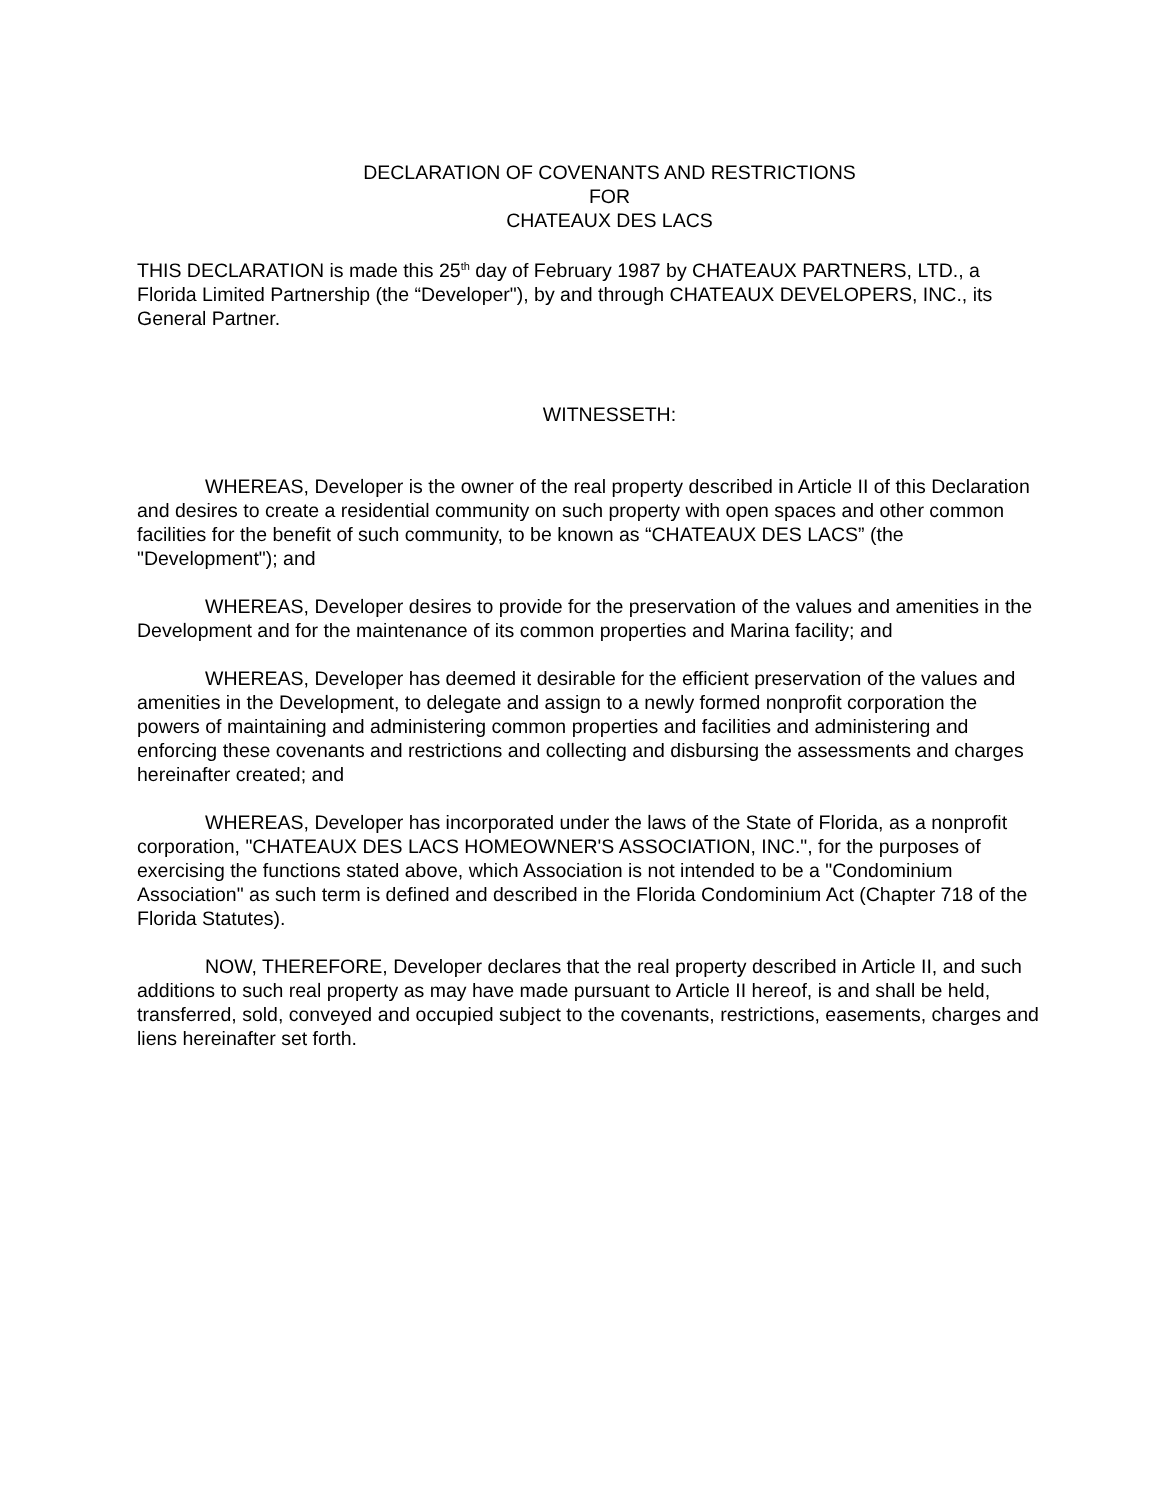DECLARATION OF COVENANTS AND RESTRICTIONS
FOR
CHATEAUX DES LACS
THIS DECLARATION is made this 25<sup>th</sup> day of February 1987 by CHATEAUX PARTNERS, LTD., a Florida Limited Partnership (the “Developer"), by and through CHATEAUX DEVELOPERS, INC., its General Partner.
WITNESSETH:
WHEREAS, Developer is the owner of the real property described in Article II of this Declaration and desires to create a residential community on such property with open spaces and other common facilities for the benefit of such community, to be known as “CHATEAUX DES LACS” (the "Development"); and
WHEREAS, Developer desires to provide for the preservation of the values and amenities in the Development and for the maintenance of its common properties and Marina facility; and
WHEREAS, Developer has deemed it desirable for the efficient preservation of the values and amenities in the Development, to delegate and assign to a newly formed nonprofit corporation the powers of maintaining and administering common properties and facilities and administering and enforcing these covenants and restrictions and collecting and disbursing the assessments and charges hereinafter created; and
WHEREAS, Developer has incorporated under the laws of the State of Florida, as a nonprofit corporation, "CHATEAUX DES LACS HOMEOWNER'S ASSOCIATION, INC.", for the purposes of exercising the functions stated above, which Association is not intended to be a "Condominium Association" as such term is defined and described in the Florida Condominium Act (Chapter 718 of the Florida Statutes).
NOW, THEREFORE, Developer declares that the real property described in Article II, and such additions to such real property as may have made pursuant to Article II hereof, is and shall be held, transferred, sold, conveyed and occupied subject to the covenants, restrictions, easements, charges and liens hereinafter set forth.